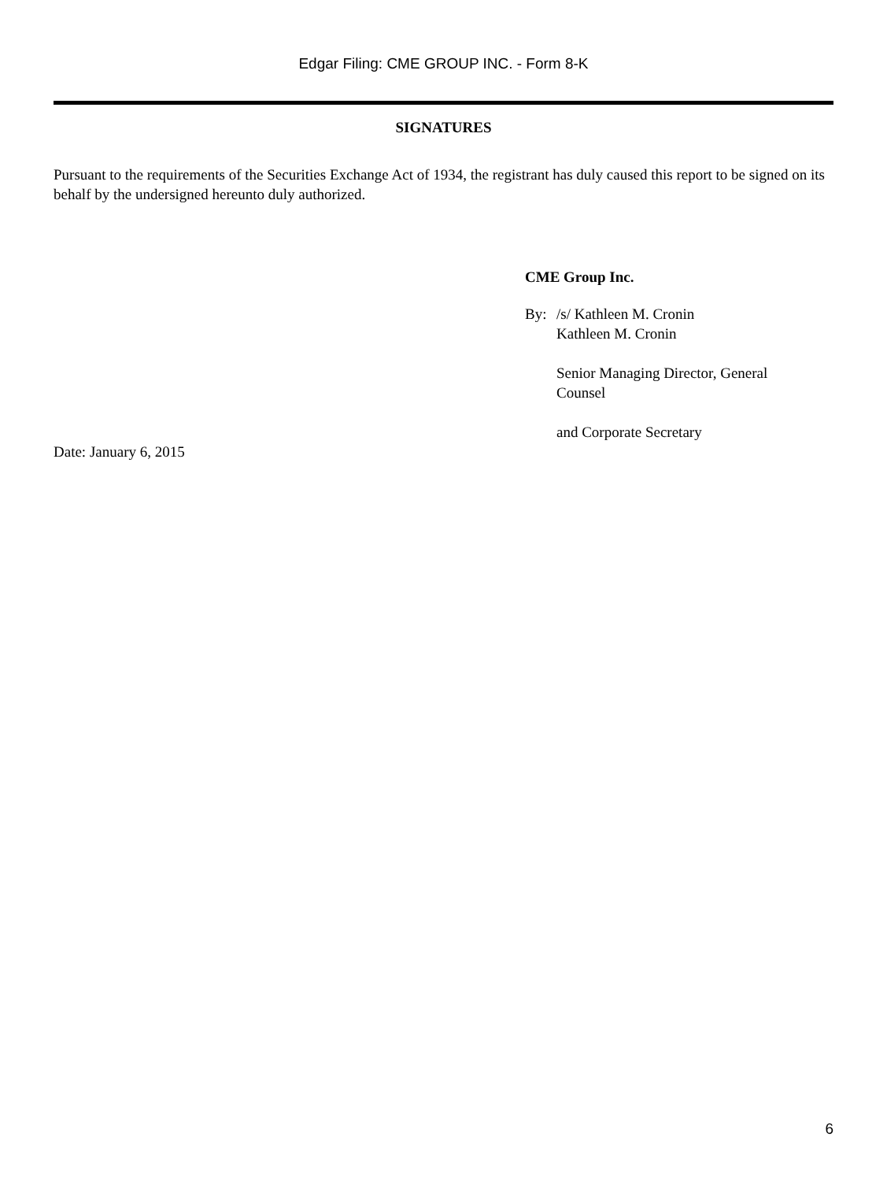Edgar Filing: CME GROUP INC. - Form 8-K
SIGNATURES
Pursuant to the requirements of the Securities Exchange Act of 1934, the registrant has duly caused this report to be signed on its behalf by the undersigned hereunto duly authorized.
CME Group Inc.
By: /s/ Kathleen M. Cronin
Kathleen M. Cronin
Senior Managing Director, General Counsel
and Corporate Secretary
Date: January 6, 2015
6